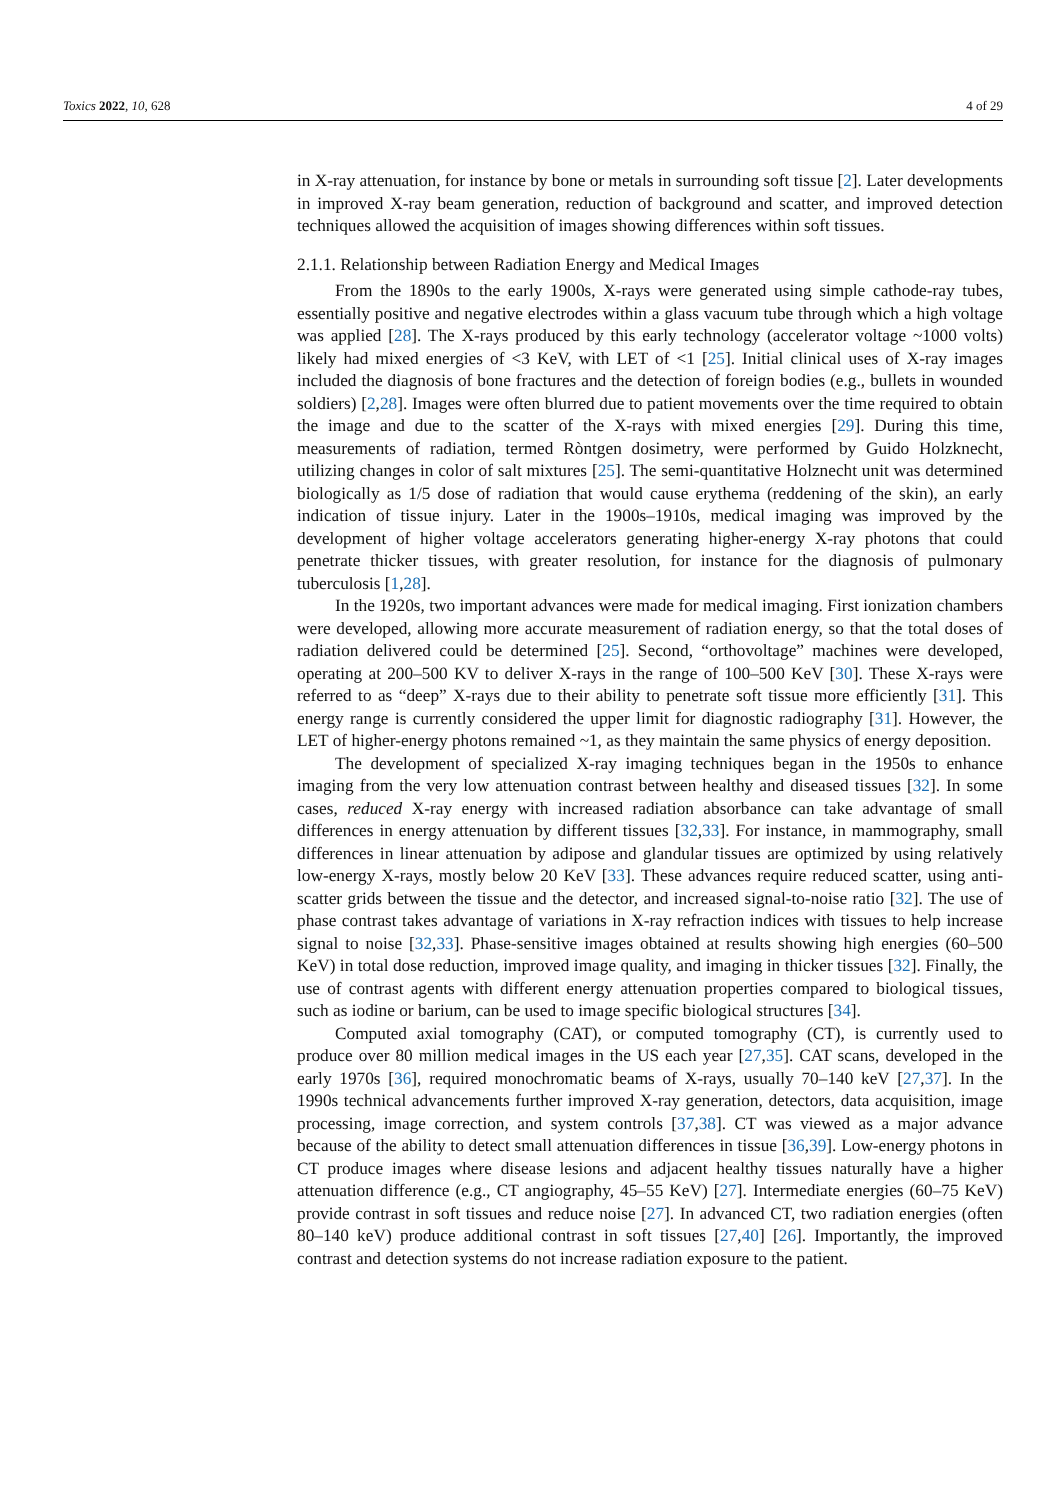Toxics 2022, 10, 628 4 of 29
in X-ray attenuation, for instance by bone or metals in surrounding soft tissue [2]. Later developments in improved X-ray beam generation, reduction of background and scatter, and improved detection techniques allowed the acquisition of images showing differences within soft tissues.
2.1.1. Relationship between Radiation Energy and Medical Images
From the 1890s to the early 1900s, X-rays were generated using simple cathode-ray tubes, essentially positive and negative electrodes within a glass vacuum tube through which a high voltage was applied [28]. The X-rays produced by this early technology (accelerator voltage ~1000 volts) likely had mixed energies of <3 KeV, with LET of <1 [25]. Initial clinical uses of X-ray images included the diagnosis of bone fractures and the detection of foreign bodies (e.g., bullets in wounded soldiers) [2,28]. Images were often blurred due to patient movements over the time required to obtain the image and due to the scatter of the X-rays with mixed energies [29]. During this time, measurements of radiation, termed Ròntgen dosimetry, were performed by Guido Holzknecht, utilizing changes in color of salt mixtures [25]. The semi-quantitative Holznecht unit was determined biologically as 1/5 dose of radiation that would cause erythema (reddening of the skin), an early indication of tissue injury. Later in the 1900s–1910s, medical imaging was improved by the development of higher voltage accelerators generating higher-energy X-ray photons that could penetrate thicker tissues, with greater resolution, for instance for the diagnosis of pulmonary tuberculosis [1,28].
In the 1920s, two important advances were made for medical imaging. First ionization chambers were developed, allowing more accurate measurement of radiation energy, so that the total doses of radiation delivered could be determined [25]. Second, “orthovoltage” machines were developed, operating at 200–500 KV to deliver X-rays in the range of 100–500 KeV [30]. These X-rays were referred to as “deep” X-rays due to their ability to penetrate soft tissue more efficiently [31]. This energy range is currently considered the upper limit for diagnostic radiography [31]. However, the LET of higher-energy photons remained ~1, as they maintain the same physics of energy deposition.
The development of specialized X-ray imaging techniques began in the 1950s to enhance imaging from the very low attenuation contrast between healthy and diseased tissues [32]. In some cases, reduced X-ray energy with increased radiation absorbance can take advantage of small differences in energy attenuation by different tissues [32,33]. For instance, in mammography, small differences in linear attenuation by adipose and glandular tissues are optimized by using relatively low-energy X-rays, mostly below 20 KeV [33]. These advances require reduced scatter, using anti-scatter grids between the tissue and the detector, and increased signal-to-noise ratio [32]. The use of phase contrast takes advantage of variations in X-ray refraction indices with tissues to help increase signal to noise [32,33]. Phase-sensitive images obtained at results showing high energies (60–500 KeV) in total dose reduction, improved image quality, and imaging in thicker tissues [32]. Finally, the use of contrast agents with different energy attenuation properties compared to biological tissues, such as iodine or barium, can be used to image specific biological structures [34].
Computed axial tomography (CAT), or computed tomography (CT), is currently used to produce over 80 million medical images in the US each year [27,35]. CAT scans, developed in the early 1970s [36], required monochromatic beams of X-rays, usually 70–140 keV [27,37]. In the 1990s technical advancements further improved X-ray generation, detectors, data acquisition, image processing, image correction, and system controls [37,38]. CT was viewed as a major advance because of the ability to detect small attenuation differences in tissue [36,39]. Low-energy photons in CT produce images where disease lesions and adjacent healthy tissues naturally have a higher attenuation difference (e.g., CT angiography, 45–55 KeV) [27]. Intermediate energies (60–75 KeV) provide contrast in soft tissues and reduce noise [27]. In advanced CT, two radiation energies (often 80–140 keV) produce additional contrast in soft tissues [27,40] [26]. Importantly, the improved contrast and detection systems do not increase radiation exposure to the patient.